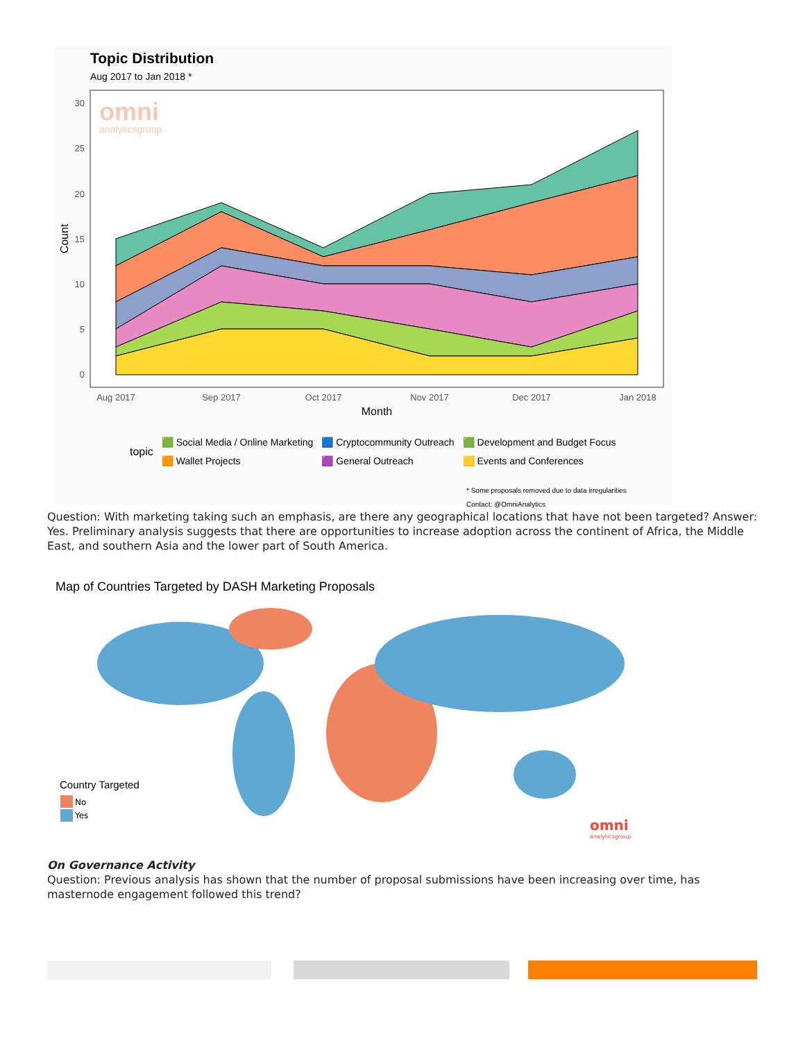Topic Distribution
Aug 2017 to Jan 2018 *
omni
analyticsgroup
30
25
20
15
10
5
0
Aug 2017
Sep 2017
Oct 2017
Nov 2017
Dec 2017
Jan 2018
Month
Count
topic
🟩 Social Media / Online Marketing
🟧 Wallet Projects
🟦 Cryptocommunity Outreach
🟪 General Outreach
🟩 Development and Budget Focus
🟨 Events and Conferences
* Some proposals removed due to data irregularities
Contact: @OmniAnalytics
Question: With marketing taking such an emphasis, are there any geographical locations that have not been targeted? Answer: Yes. Preliminary analysis suggests that there are opportunities to increase adoption across the continent of Africa, the Middle East, and southern Asia and the lower part of South America.
Map of Countries Targeted by DASH Marketing Proposals
Country Targeted
No
Yes
omni
analyticsgroup
On Governance Activity
Question: Previous analysis has shown that the number of proposal submissions have been increasing over time, has masternode engagement followed this trend?